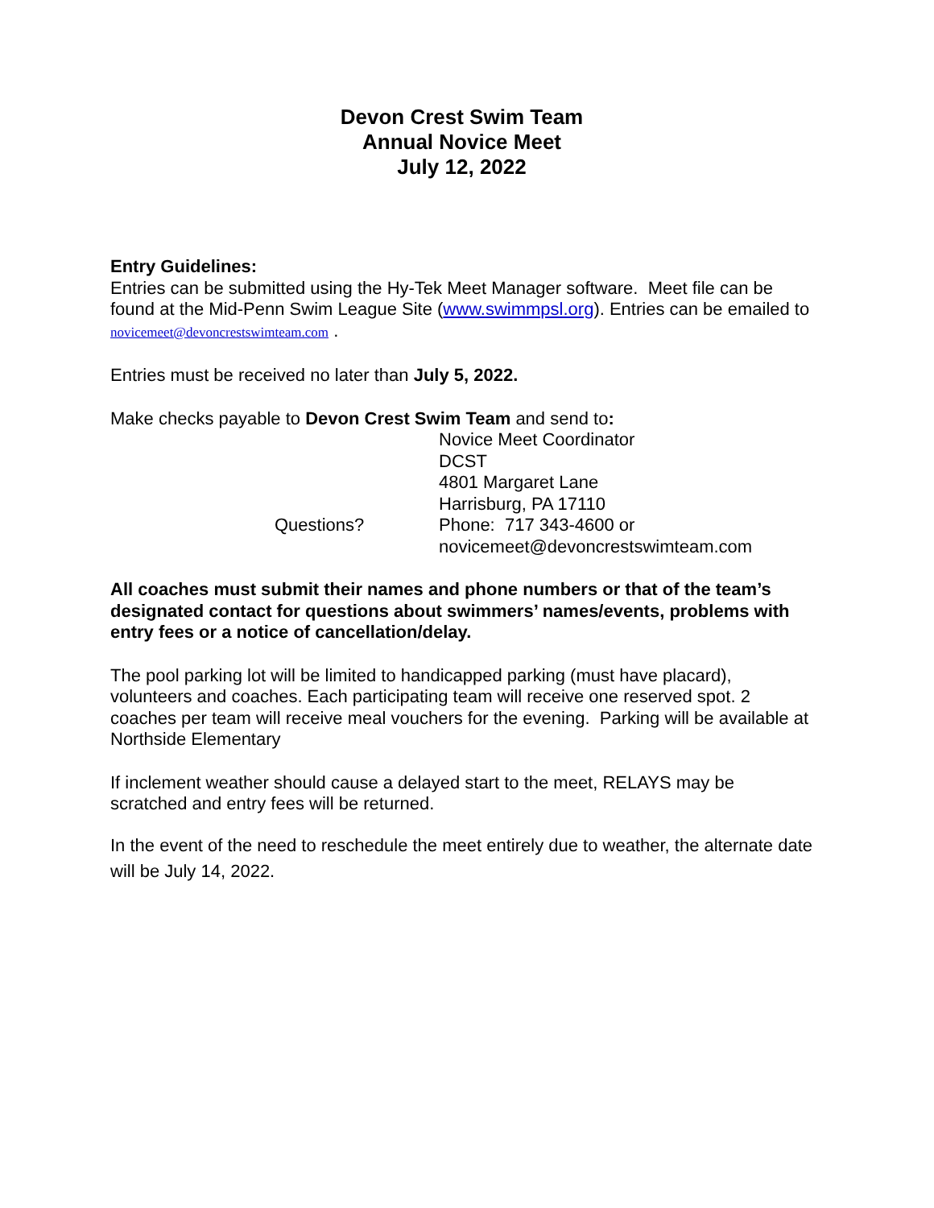Devon Crest Swim Team
Annual Novice Meet
July 12, 2022
Entry Guidelines:
Entries can be submitted using the Hy-Tek Meet Manager software. Meet file can be found at the Mid-Penn Swim League Site (www.swimmpsl.org). Entries can be emailed to novicemeet@devoncrestswimteam.com .
Entries must be received no later than July 5, 2022.
Make checks payable to Devon Crest Swim Team and send to:
Novice Meet Coordinator
DCST
4801 Margaret Lane
Harrisburg, PA 17110
Questions?
Phone: 717 343-4600 or
novicemeet@devoncrestswimteam.com
All coaches must submit their names and phone numbers or that of the team’s designated contact for questions about swimmers’ names/events, problems with entry fees or a notice of cancellation/delay.
The pool parking lot will be limited to handicapped parking (must have placard), volunteers and coaches. Each participating team will receive one reserved spot. 2 coaches per team will receive meal vouchers for the evening. Parking will be available at Northside Elementary
If inclement weather should cause a delayed start to the meet, RELAYS may be scratched and entry fees will be returned.
In the event of the need to reschedule the meet entirely due to weather, the alternate date will be July 14, 2022.